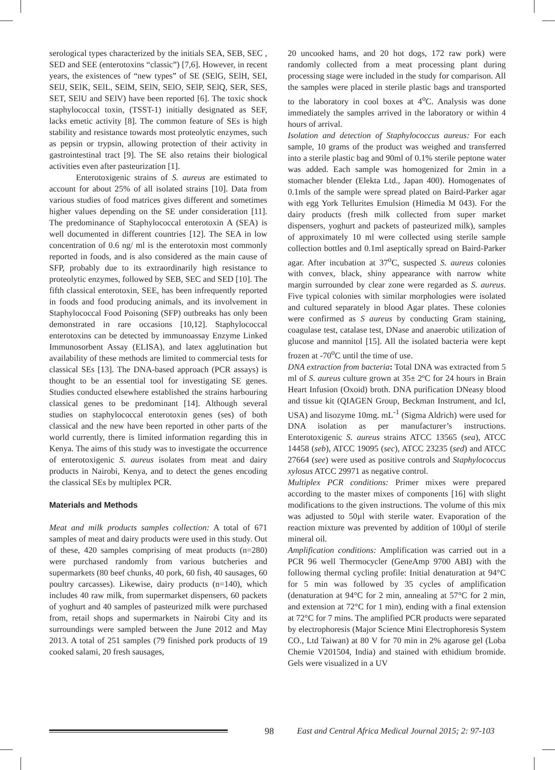serological types characterized by the initials SEA, SEB, SEC , SED and SEE (enterotoxins “classic”) [7,6]. However, in recent years, the existences of “new types” of SE (SElG, SElH, SEI, SElJ, SElK, SElL, SElM, SElN, SElO, SElP, SElQ, SER, SES, SET, SElU and SElV) have been reported [6]. The toxic shock staphylococcal toxin, (TSST-1) initially designated as SEF, lacks emetic activity [8]. The common feature of SEs is high stability and resistance towards most proteolytic enzymes, such as pepsin or trypsin, allowing protection of their activity in gastrointestinal tract [9]. The SE also retains their biological activities even after pasteurization [1].
Enterotoxigenic strains of S. aureus are estimated to account for about 25% of all isolated strains [10]. Data from various studies of food matrices gives different and sometimes higher values depending on the SE under consideration [11]. The predominance of Staphylococcal enterotoxin A (SEA) is well documented in different countries [12]. The SEA in low concentration of 0.6 ng/ ml is the enterotoxin most commonly reported in foods, and is also considered as the main cause of SFP, probably due to its extraordinarily high resistance to proteolytic enzymes, followed by SEB, SEC and SED [10]. The fifth classical enterotoxin, SEE, has been infrequently reported in foods and food producing animals, and its involvement in Staphylococcal Food Poisoning (SFP) outbreaks has only been demonstrated in rare occasions [10,12]. Staphylococcal enterotoxins can be detected by immunoassay Enzyme Linked Immunosorbent Assay (ELISA), and latex agglutination but availability of these methods are limited to commercial tests for classical SEs [13]. The DNA-based approach (PCR assays) is thought to be an essential tool for investigating SE genes. Studies conducted elsewhere established the strains harbouring classical genes to be predominant [14]. Although several studies on staphylococcal enterotoxin genes (ses) of both classical and the new have been reported in other parts of the world currently, there is limited information regarding this in Kenya. The aims of this study was to investigate the occurrence of enterotoxigenic S. aureus isolates from meat and dairy products in Nairobi, Kenya, and to detect the genes encoding the classical SEs by multiplex PCR.
Materials and Methods
Meat and milk products samples collection: A total of 671 samples of meat and dairy products were used in this study. Out of these, 420 samples comprising of meat products (n=280) were purchased randomly from various butcheries and supermarkets (80 beef chunks, 40 pork, 60 fish, 40 sausages, 60 poultry carcasses). Likewise, dairy products (n=140), which includes 40 raw milk, from supermarket dispensers, 60 packets of yoghurt and 40 samples of pasteurized milk were purchased from, retail shops and supermarkets in Nairobi City and its surroundings were sampled between the June 2012 and May 2013. A total of 251 samples (79 finished pork products of 19 cooked salami, 20 fresh sausages,
20 uncooked hams, and 20 hot dogs, 172 raw pork) were randomly collected from a meat processing plant during processing stage were included in the study for comparison. All the samples were placed in sterile plastic bags and transported to the laboratory in cool boxes at 4<sup>o</sup>C. Analysis was done immediately the samples arrived in the laboratory or within 4 hours of arrival.
Isolation and detection of Staphylococcus aureus: For each sample, 10 grams of the product was weighed and transferred into a sterile plastic bag and 90ml of 0.1% sterile peptone water was added. Each sample was homogenized for 2min in a stomacher blender (Elekta Ltd., Japan 400). Homogenates of 0.1mls of the sample were spread plated on Baird-Parker agar with egg York Tellurites Emulsion (Himedia M 043). For the dairy products (fresh milk collected from super market dispensers, yoghurt and packets of pasteurized milk), samples of approximately 10 ml were collected using sterile sample collection bottles and 0.1ml aseptically spread on Baird-Parker agar. After incubation at 37<sup>o</sup>C, suspected S. aureus colonies with convex, black, shiny appearance with narrow white margin surrounded by clear zone were regarded as S. aureus. Five typical colonies with similar morphologies were isolated and cultured separately in blood Agar plates. These colonies were confirmed as S aureus by conducting Gram staining, coagulase test, catalase test, DNase and anaerobic utilization of glucose and mannitol [15]. All the isolated bacteria were kept frozen at -70<sup>o</sup>C until the time of use.
DNA extraction from bacteria: Total DNA was extracted from 5 ml of S. aureus culture grown at 35± 2ºC for 24 hours in Brain Heart Infusion (Oxoid) broth. DNA purification DNeasy blood and tissue kit (QIAGEN Group, Beckman Instrument, and Icl, USA) and lisozyme 10mg. mL<sup>-1</sup> (Sigma Aldrich) were used for DNA isolation as per manufacturer’s instructions. Enterotoxigenic S. aureus strains ATCC 13565 (sea), ATCC 14458 (seb), ATCC 19095 (sec), ATCC 23235 (sed) and ATCC 27664 (see) were used as positive controls and Staphylococcus xylosus ATCC 29971 as negative control.
Multiplex PCR conditions: Primer mixes were prepared according to the master mixes of components [16] with slight modifications to the given instructions. The volume of this mix was adjusted to 50µl with sterile water. Evaporation of the reaction mixture was prevented by addition of 100µl of sterile mineral oil.
Amplification conditions: Amplification was carried out in a PCR 96 well Thermocycler (GeneAmp 9700 ABI) with the following thermal cycling profile: Initial denaturation at 94°C for 5 min was followed by 35 cycles of amplification (denaturation at 94°C for 2 min, annealing at 57°C for 2 min, and extension at 72°C for 1 min), ending with a final extension at 72°C for 7 mins. The amplified PCR products were separated by electrophoresis (Major Science Mini Electrophoresis System CO., Ltd Taiwan) at 80 V for 70 min in 2% agarose gel (Loba Chemie V201504, India) and stained with ethidium bromide. Gels were visualized in a UV
98 East and Central Africa Medical Journal 2015; 2: 97-103